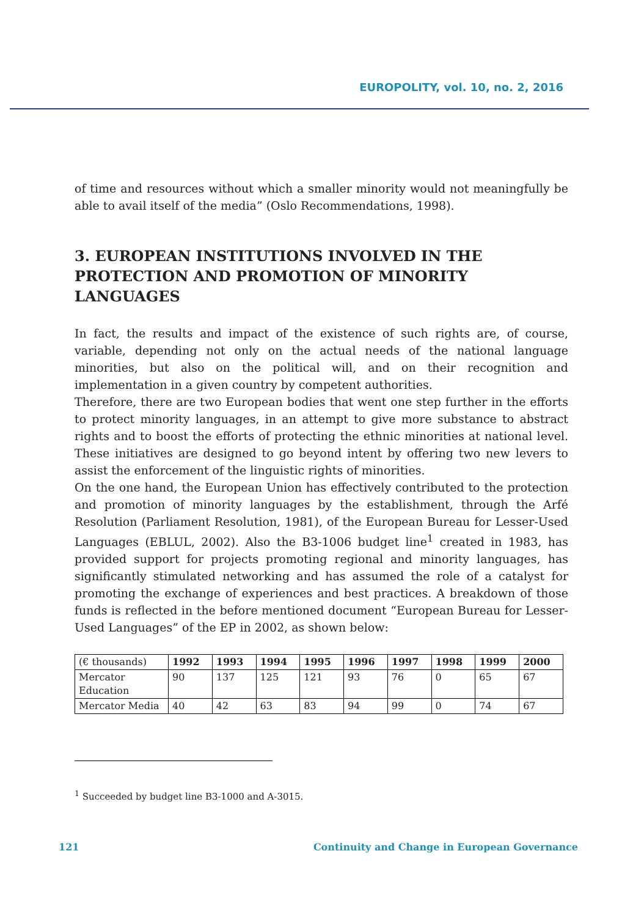EUROPOLITY, vol. 10, no. 2, 2016
of time and resources without which a smaller minority would not meaningfully be able to avail itself of the media” (Oslo Recommendations, 1998).
3. EUROPEAN INSTITUTIONS INVOLVED IN THE PROTECTION AND PROMOTION OF MINORITY LANGUAGES
In fact, the results and impact of the existence of such rights are, of course, variable, depending not only on the actual needs of the national language minorities, but also on the political will, and on their recognition and implementation in a given country by competent authorities.
Therefore, there are two European bodies that went one step further in the efforts to protect minority languages, in an attempt to give more substance to abstract rights and to boost the efforts of protecting the ethnic minorities at national level. These initiatives are designed to go beyond intent by offering two new levers to assist the enforcement of the linguistic rights of minorities.
On the one hand, the European Union has effectively contributed to the protection and promotion of minority languages by the establishment, through the Arfé Resolution (Parliament Resolution, 1981), of the European Bureau for Lesser-Used Languages (EBLUL, 2002). Also the B3-1006 budget line<sup>1</sup> created in 1983, has provided support for projects promoting regional and minority languages, has significantly stimulated networking and has assumed the role of a catalyst for promoting the exchange of experiences and best practices. A breakdown of those funds is reflected in the before mentioned document “European Bureau for Lesser-Used Languages” of the EP in 2002, as shown below:
| (€ thousands) | 1992 | 1993 | 1994 | 1995 | 1996 | 1997 | 1998 | 1999 | 2000 |
| Mercator Education | 90 | 137 | 125 | 121 | 93 | 76 | 0 | 65 | 67 |
| Mercator Media | 40 | 42 | 63 | 83 | 94 | 99 | 0 | 74 | 67 |
<sup>1</sup> Succeeded by budget line B3-1000 and A-3015.
121 Continuity and Change in European Governance